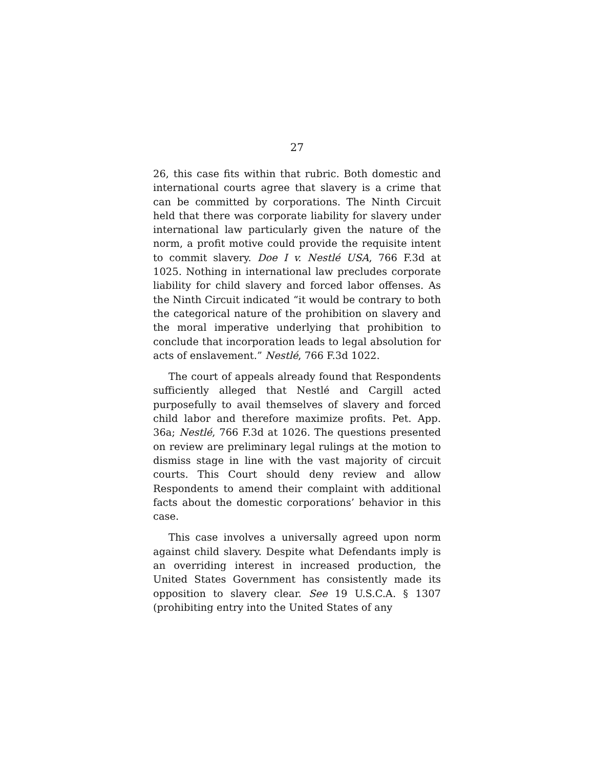27
26, this case fits within that rubric. Both domestic and international courts agree that slavery is a crime that can be committed by corporations. The Ninth Circuit held that there was corporate liability for slavery under international law particularly given the nature of the norm, a profit motive could provide the requisite intent to commit slavery. Doe I v. Nestlé USA, 766 F.3d at 1025. Nothing in international law precludes corporate liability for child slavery and forced labor offenses. As the Ninth Circuit indicated “it would be contrary to both the categorical nature of the prohibition on slavery and the moral imperative underlying that prohibition to conclude that incorporation leads to legal absolution for acts of enslavement.” Nestlé, 766 F.3d 1022.
The court of appeals already found that Respondents sufficiently alleged that Nestlé and Cargill acted purposefully to avail themselves of slavery and forced child labor and therefore maximize profits. Pet. App. 36a; Nestlé, 766 F.3d at 1026. The questions presented on review are preliminary legal rulings at the motion to dismiss stage in line with the vast majority of circuit courts. This Court should deny review and allow Respondents to amend their complaint with additional facts about the domestic corporations’ behavior in this case.
This case involves a universally agreed upon norm against child slavery. Despite what Defendants imply is an overriding interest in increased production, the United States Government has consistently made its opposition to slavery clear. See 19 U.S.C.A. § 1307 (prohibiting entry into the United States of any